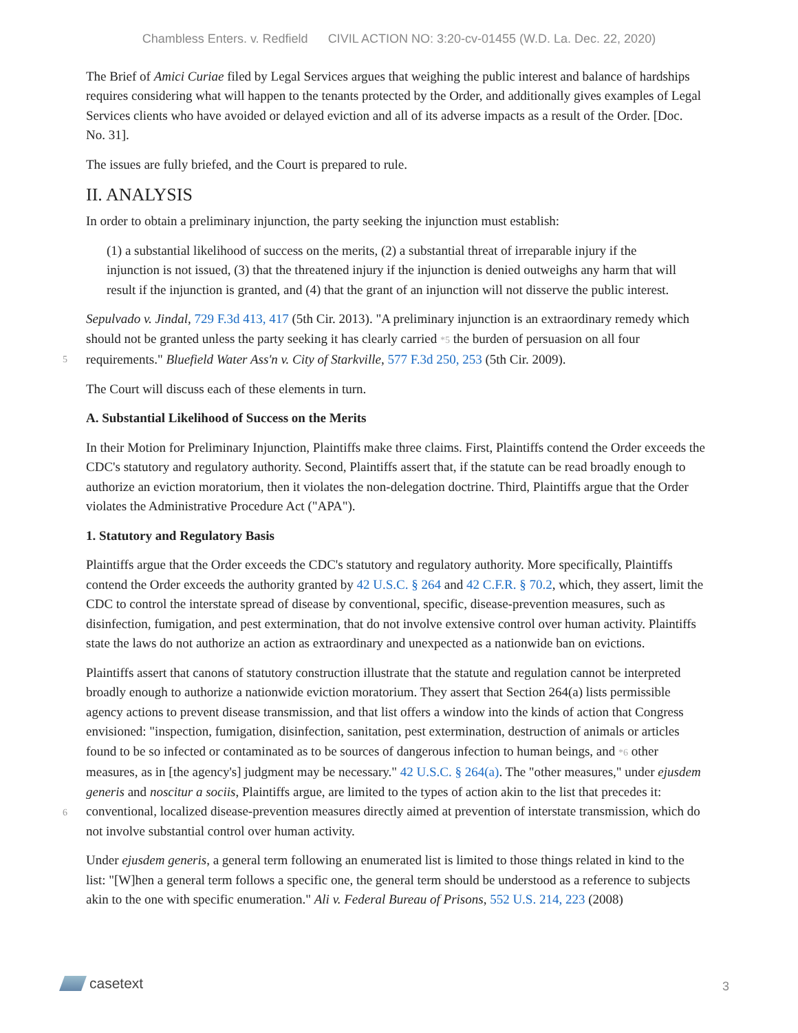Chambless Enters. v. Redfield CIVIL ACTION NO: 3:20-cv-01455 (W.D. La. Dec. 22, 2020)
The Brief of Amici Curiae filed by Legal Services argues that weighing the public interest and balance of hardships requires considering what will happen to the tenants protected by the Order, and additionally gives examples of Legal Services clients who have avoided or delayed eviction and all of its adverse impacts as a result of the Order. [Doc. No. 31].
The issues are fully briefed, and the Court is prepared to rule.
II. ANALYSIS
In order to obtain a preliminary injunction, the party seeking the injunction must establish:
(1) a substantial likelihood of success on the merits, (2) a substantial threat of irreparable injury if the injunction is not issued, (3) that the threatened injury if the injunction is denied outweighs any harm that will result if the injunction is granted, and (4) that the grant of an injunction will not disserve the public interest.
Sepulvado v. Jindal, 729 F.3d 413, 417 (5th Cir. 2013). "A preliminary injunction is an extraordinary remedy
5
which should not be granted unless the party seeking it has clearly carried *5 the burden of persuasion on all four requirements." Bluefield Water Ass'n v. City of Starkville, 577 F.3d 250, 253 (5th Cir. 2009).
The Court will discuss each of these elements in turn.
A. Substantial Likelihood of Success on the Merits
In their Motion for Preliminary Injunction, Plaintiffs make three claims. First, Plaintiffs contend the Order exceeds the CDC's statutory and regulatory authority. Second, Plaintiffs assert that, if the statute can be read broadly enough to authorize an eviction moratorium, then it violates the non-delegation doctrine. Third, Plaintiffs argue that the Order violates the Administrative Procedure Act ("APA").
1. Statutory and Regulatory Basis
Plaintiffs argue that the Order exceeds the CDC's statutory and regulatory authority. More specifically, Plaintiffs contend the Order exceeds the authority granted by 42 U.S.C. § 264 and 42 C.F.R. § 70.2, which, they assert, limit the CDC to control the interstate spread of disease by conventional, specific, disease-prevention measures, such as disinfection, fumigation, and pest extermination, that do not involve extensive control over human activity. Plaintiffs state the laws do not authorize an action as extraordinary and unexpected as a nationwide ban on evictions.
Plaintiffs assert that canons of statutory construction illustrate that the statute and regulation cannot be interpreted broadly enough to authorize a nationwide eviction moratorium. They assert that Section 264(a) lists permissible agency actions to prevent disease transmission, and that list offers a window into the kinds of action that Congress envisioned: "inspection, fumigation, disinfection, sanitation, pest extermination, destruction of animals or articles found to be so infected or contaminated as to be sources of dangerous
6
infection to human beings, and *6 other measures, as in [the agency's] judgment may be necessary." 42 U.S.C. § 264(a). The "other measures," under ejusdem generis and noscitur a sociis, Plaintiffs argue, are limited to the types of action akin to the list that precedes it: conventional, localized disease-prevention measures directly aimed at prevention of interstate transmission, which do not involve substantial control over human activity.
Under ejusdem generis, a general term following an enumerated list is limited to those things related in kind to the list: "[W]hen a general term follows a specific one, the general term should be understood as a reference to subjects akin to the one with specific enumeration." Ali v. Federal Bureau of Prisons, 552 U.S. 214, 223 (2008)
casetext
3